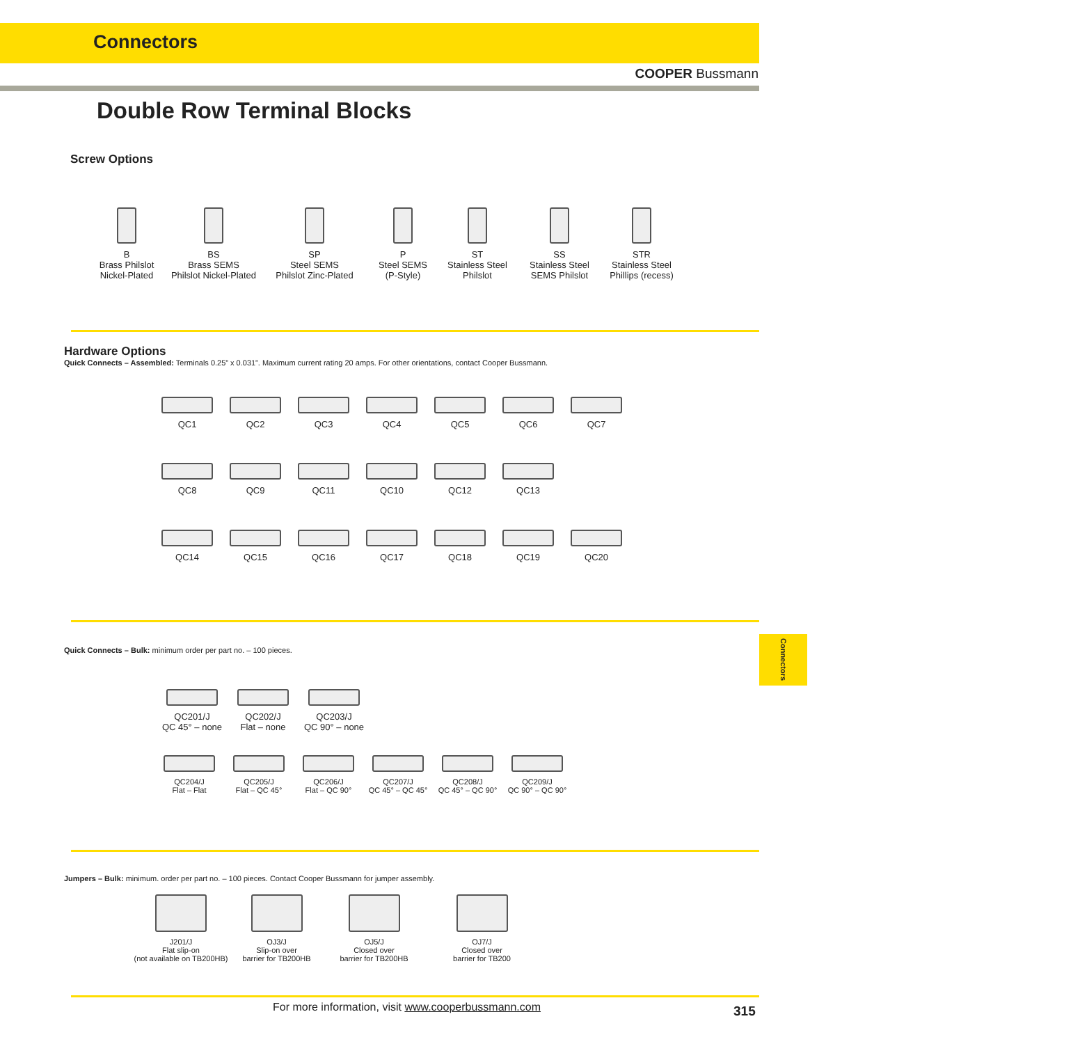Connectors
COOPER Bussmann
Double Row Terminal Blocks
Screw Options
B
Brass Philslot
Nickel-Plated
BS
Brass SEMS
Philslot Nickel-Plated
SP
Steel SEMS
Philslot Zinc-Plated
P
Steel SEMS
(P-Style)
ST
Stainless Steel
Philslot
SS
Stainless Steel
SEMS Philslot
STR
Stainless Steel
Phillips (recess)
Hardware Options
Quick Connects – Assembled: Terminals 0.25” x 0.031”. Maximum current rating 20 amps. For other orientations, contact Cooper Bussmann.
QC1 QC2 QC3 QC4 QC5 QC6 QC7
QC8 QC9 QC11 QC10 QC12 QC13
QC14 QC15 QC16 QC17 QC18 QC19 QC20
Quick Connects – Bulk: minimum order per part no. – 100 pieces.
QC201/J
QC 45° – none
QC202/J
Flat – none
QC203/J
QC 90° – none
QC204/J
Flat – Flat
QC205/J
Flat – QC 45°
QC206/J
Flat – QC 90°
QC207/J
QC 45° – QC 45°
QC208/J
QC 45° – QC 90°
QC209/J
QC 90° – QC 90°
Jumpers – Bulk: minimum. order per part no. – 100 pieces. Contact Cooper Bussmann for jumper assembly.
J201/J
Flat slip-on
(not available on TB200HB)
OJ3/J
Slip-on over
barrier for TB200HB
OJ5/J
Closed over
barrier for TB200HB
OJ7/J
Closed over
barrier for TB200
Connectors
For more information, visit www.cooperbussmann.com 315